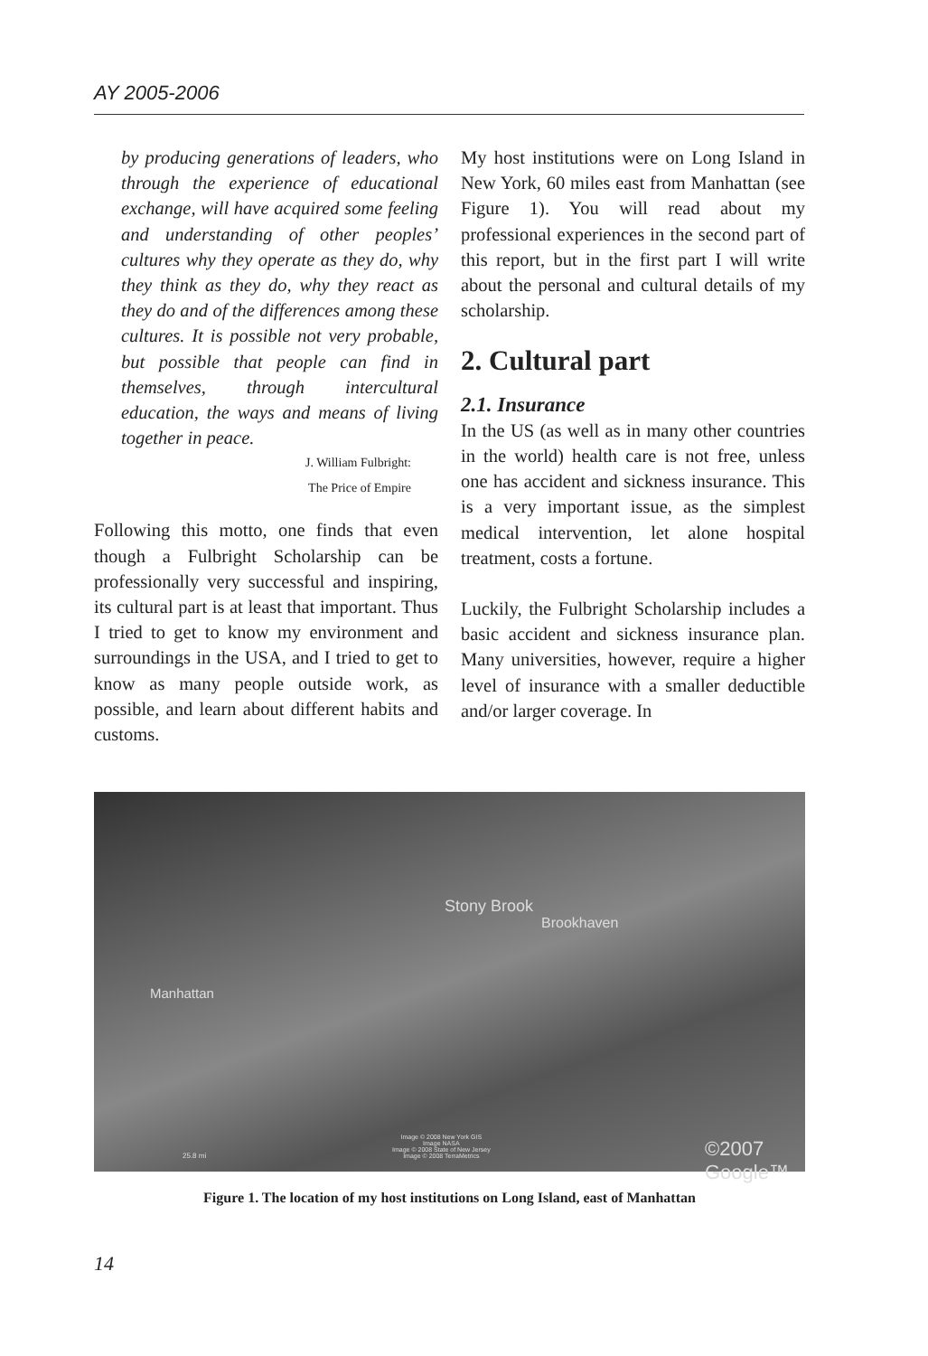AY 2005-2006
by producing generations of leaders, who through the experience of educational exchange, will have acquired some feeling and understanding of other peoples’ cultures why they operate as they do, why they think as they do, why they react as they do and of the differences among these cultures. It is possible not very probable, but possible that people can find in themselves, through intercultural education, the ways and means of living together in peace.
J. William Fulbright:
The Price of Empire
Following this motto, one finds that even though a Fulbright Scholarship can be professionally very successful and inspiring, its cultural part is at least that important. Thus I tried to get to know my environment and surroundings in the USA, and I tried to get to know as many people outside work, as possible, and learn about different habits and customs.
My host institutions were on Long Island in New York, 60 miles east from Manhattan (see Figure 1). You will read about my professional experiences in the second part of this report, but in the first part I will write about the personal and cultural details of my scholarship.
2. Cultural part
2.1. Insurance
In the US (as well as in many other countries in the world) health care is not free, unless one has accident and sickness insurance. This is a very important issue, as the simplest medical intervention, let alone hospital treatment, costs a fortune.
Luckily, the Fulbright Scholarship includes a basic accident and sickness insurance plan. Many universities, however, require a higher level of insurance with a smaller deductible and/or larger coverage. In
Stony Brook
Brookhaven
Manhattan
25.8 mi
Image © 2008 New York GIS
Image NASA
Image © 2008 State of New Jersey
Image © 2008 TerraMetrics ©2007 Google™
Figure 1. The location of my host institutions on Long Island, east of Manhattan
14